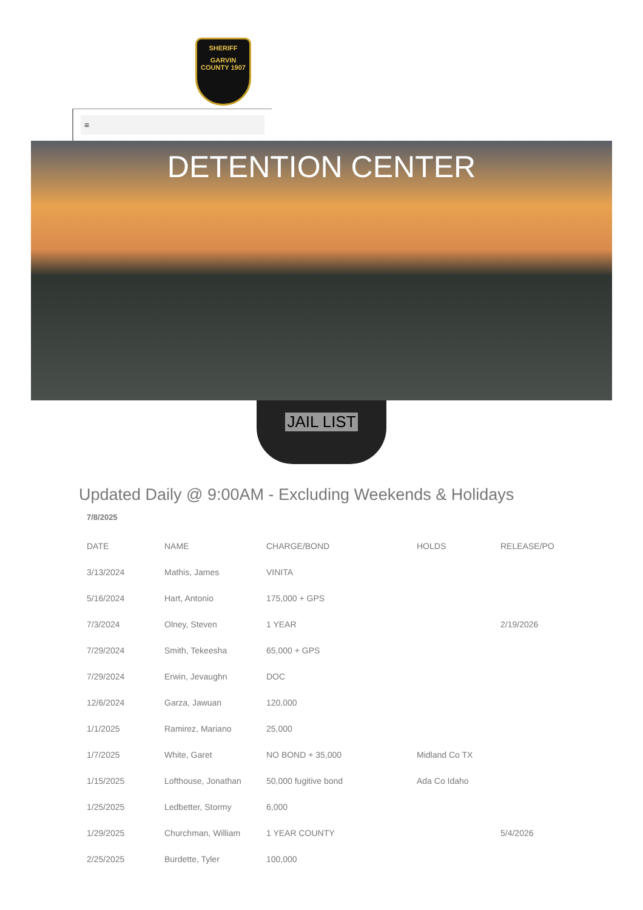SHERIFF
GARVIN COUNTY 1907
≡
DETENTION CENTER
JAIL LIST
Updated Daily @ 9:00AM - Excluding Weekends & Holidays
7/8/2025
| DATE | NAME | CHARGE/BOND | HOLDS | RELEASE/PO |
| --- | --- | --- | --- | --- |
| 3/13/2024 | Mathis, James | VINITA | | |
| 5/16/2024 | Hart, Antonio | 175,000 + GPS | | |
| 7/3/2024 | Olney, Steven | 1 YEAR | | 2/19/2026 |
| 7/29/2024 | Smith, Tekeesha | 65,000 + GPS | | |
| 7/29/2024 | Erwin, Jevaughn | DOC | | |
| 12/6/2024 | Garza, Jawuan | 120,000 | | |
| 1/1/2025 | Ramirez, Mariano | 25,000 | | |
| 1/7/2025 | White, Garet | NO BOND + 35,000 | Midland Co TX | |
| 1/15/2025 | Lofthouse, Jonathan | 50,000 fugitive bond | Ada Co Idaho | |
| 1/25/2025 | Ledbetter, Stormy | 6,000 | | |
| 1/29/2025 | Churchman, William | 1 YEAR COUNTY | | 5/4/2026 |
| 2/25/2025 | Burdette, Tyler | 100,000 | | |